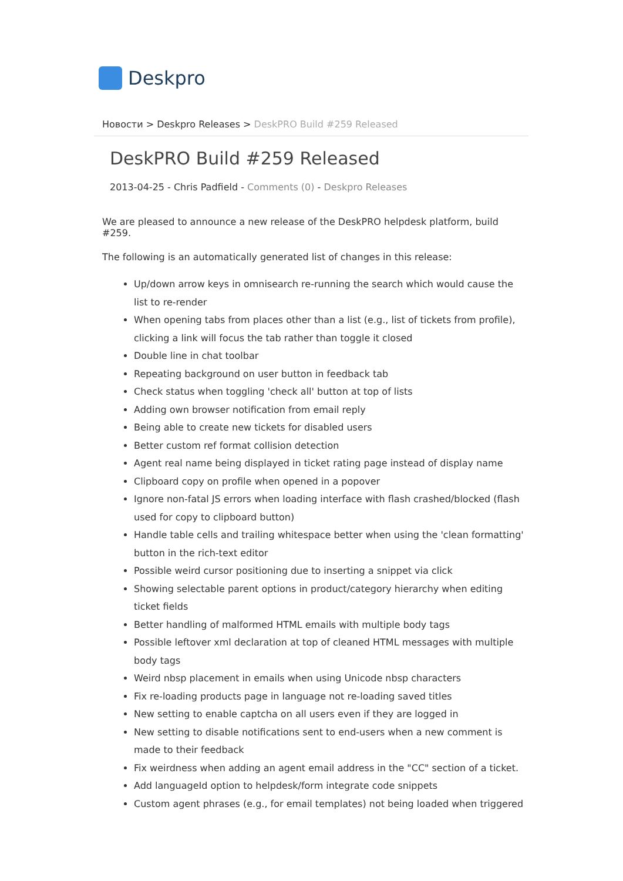Deskpro
Новости > Deskpro Releases > DeskPRO Build #259 Released
DeskPRO Build #259 Released
2013-04-25 - Chris Padfield - Comments (0) - Deskpro Releases
We are pleased to announce a new release of the DeskPRO helpdesk platform, build #259.
The following is an automatically generated list of changes in this release:
Up/down arrow keys in omnisearch re-running the search which would cause the list to re-render
When opening tabs from places other than a list (e.g., list of tickets from profile), clicking a link will focus the tab rather than toggle it closed
Double line in chat toolbar
Repeating background on user button in feedback tab
Check status when toggling 'check all' button at top of lists
Adding own browser notification from email reply
Being able to create new tickets for disabled users
Better custom ref format collision detection
Agent real name being displayed in ticket rating page instead of display name
Clipboard copy on profile when opened in a popover
Ignore non-fatal JS errors when loading interface with flash crashed/blocked (flash used for copy to clipboard button)
Handle table cells and trailing whitespace better when using the 'clean formatting' button in the rich-text editor
Possible weird cursor positioning due to inserting a snippet via click
Showing selectable parent options in product/category hierarchy when editing ticket fields
Better handling of malformed HTML emails with multiple body tags
Possible leftover xml declaration at top of cleaned HTML messages with multiple body tags
Weird nbsp placement in emails when using Unicode nbsp characters
Fix re-loading products page in language not re-loading saved titles
New setting to enable captcha on all users even if they are logged in
New setting to disable notifications sent to end-users when a new comment is made to their feedback
Fix weirdness when adding an agent email address in the "CC" section of a ticket.
Add languageId option to helpdesk/form integrate code snippets
Custom agent phrases (e.g., for email templates) not being loaded when triggered